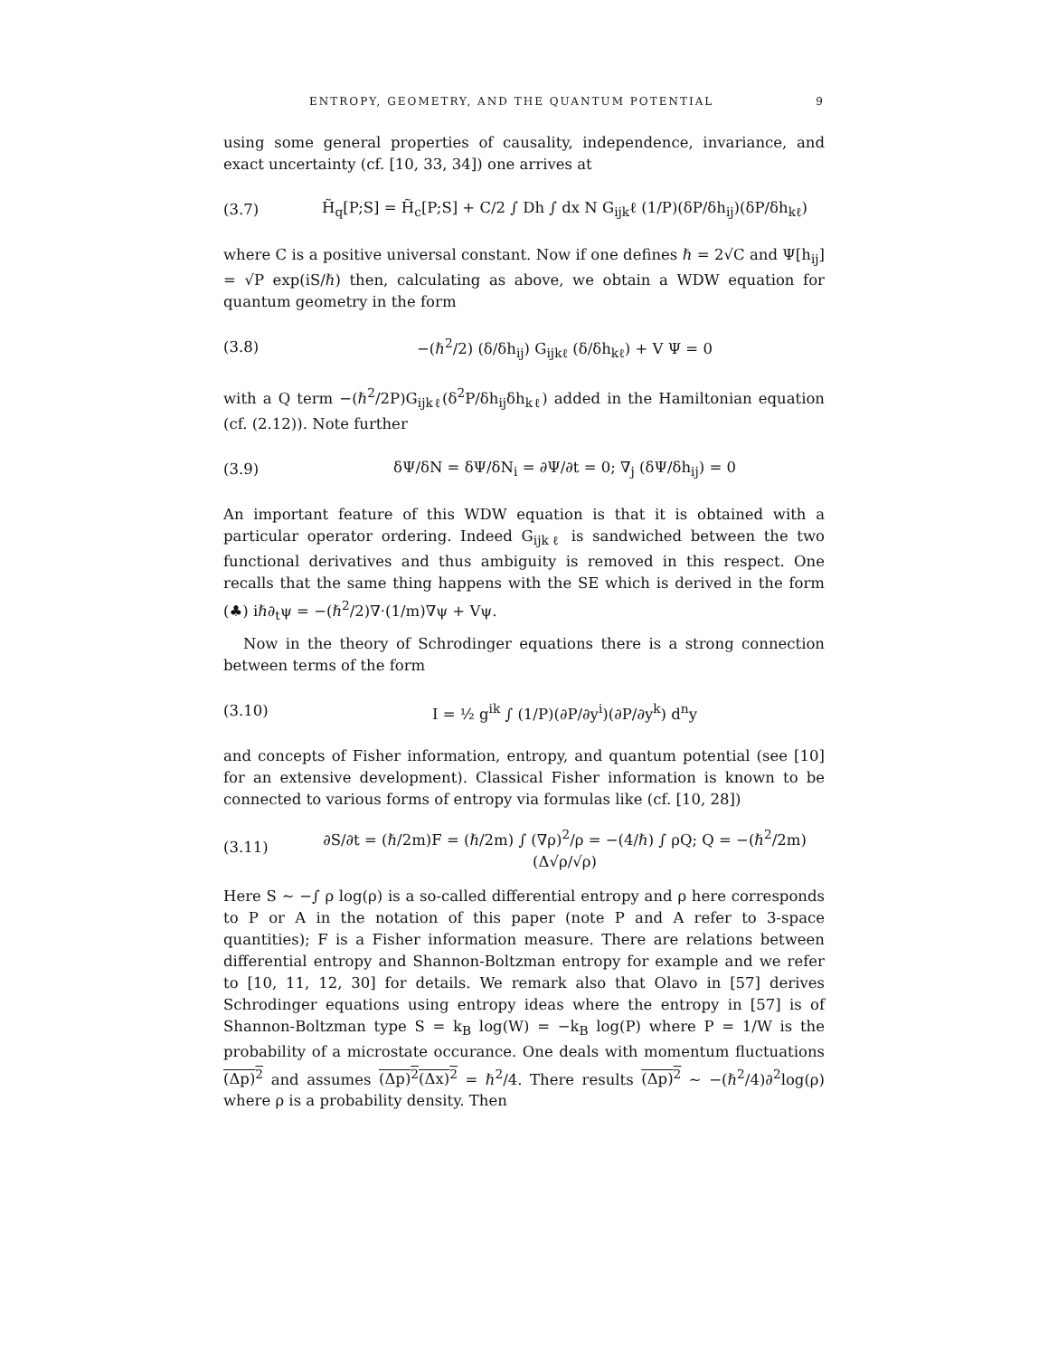ENTROPY, GEOMETRY, AND THE QUANTUM POTENTIAL 9
using some general properties of causality, independence, invariance, and exact uncertainty (cf. [10, 33, 34]) one arrives at
(3.7) H̃<sub>q</sub>[P;S] = H̃<sub>c</sub>[P;S] + C/2 ∫ Dh ∫ dx N G<sub>ijk</sub>ℓ (1/P)(δP/δh<sub>ij</sub>)(δP/δh<sub>kℓ</sub>)
where C is a positive universal constant. Now if one defines ℏ = 2√C and Ψ[h<sub>ij</sub>] = √P exp(iS/ℏ) then, calculating as above, we obtain a WDW equation for quantum geometry in the form
(3.8) −(ℏ<sup>2</sup>/2) (δ/δh<sub>ij</sub>) G<sub>ijkℓ</sub> (δ/δh<sub>kℓ</sub>) + V Ψ = 0
with a Q term −(ℏ<sup>2</sup>/2P)G<sub>ijkℓ</sub>(δ<sup>2</sup>P/δh<sub>ij</sub>δh<sub>kℓ</sub>) added in the Hamiltonian equation (cf. (2.12)). Note further
(3.9) δΨ/δN = δΨ/δN<sub>i</sub> = ∂Ψ/∂t = 0; ∇<sub>j</sub> (δΨ/δh<sub>ij</sub>) = 0
An important feature of this WDW equation is that it is obtained with a particular operator ordering. Indeed G<sub>ijkℓ</sub> is sandwiched between the two functional derivatives and thus ambiguity is removed in this respect. One recalls that the same thing happens with the SE which is derived in the form (♣) iℏ∂<sub>t</sub>ψ = −(ℏ<sup>2</sup>/2)∇·(1/m)∇ψ + Vψ.
Now in the theory of Schrodinger equations there is a strong connection between terms of the form
(3.10) I = ½ g<sup>ik</sup> ∫ (1/P)(∂P/∂y<sup>i</sup>)(∂P/∂y<sup>k</sup>) d<sup>n</sup>y
and concepts of Fisher information, entropy, and quantum potential (see [10] for an extensive development). Classical Fisher information is known to be connected to various forms of entropy via formulas like (cf. [10, 28])
(3.11) ∂S/∂t = (ℏ/2m)F = (ℏ/2m) ∫ (∇ρ)<sup>2</sup>/ρ = −(4/ℏ) ∫ ρQ; Q = −(ℏ<sup>2</sup>/2m)(Δ√ρ/√ρ)
Here S ∼ −∫ ρ log(ρ) is a so-called differential entropy and ρ here corresponds to P or A in the notation of this paper (note P and A refer to 3-space quantities); F is a Fisher information measure. There are relations between differential entropy and Shannon-Boltzman entropy for example and we refer to [10, 11, 12, 30] for details. We remark also that Olavo in [57] derives Schrodinger equations using entropy ideas where the entropy in [57] is of Shannon-Boltzman type S = k<sub>B</sub> log(W) = −k<sub>B</sub> log(P) where P = 1/W is the probability of a microstate occurance. One deals with momentum fluctuations (Δp)<sup>2</sup> and assumes (Δp)<sup>2</sup>(Δx)<sup>2</sup> = ℏ<sup>2</sup>/4. There results (Δp)<sup>2</sup> ∼ −(ℏ<sup>2</sup>/4)∂<sup>2</sup>log(ρ) where ρ is a probability density. Then